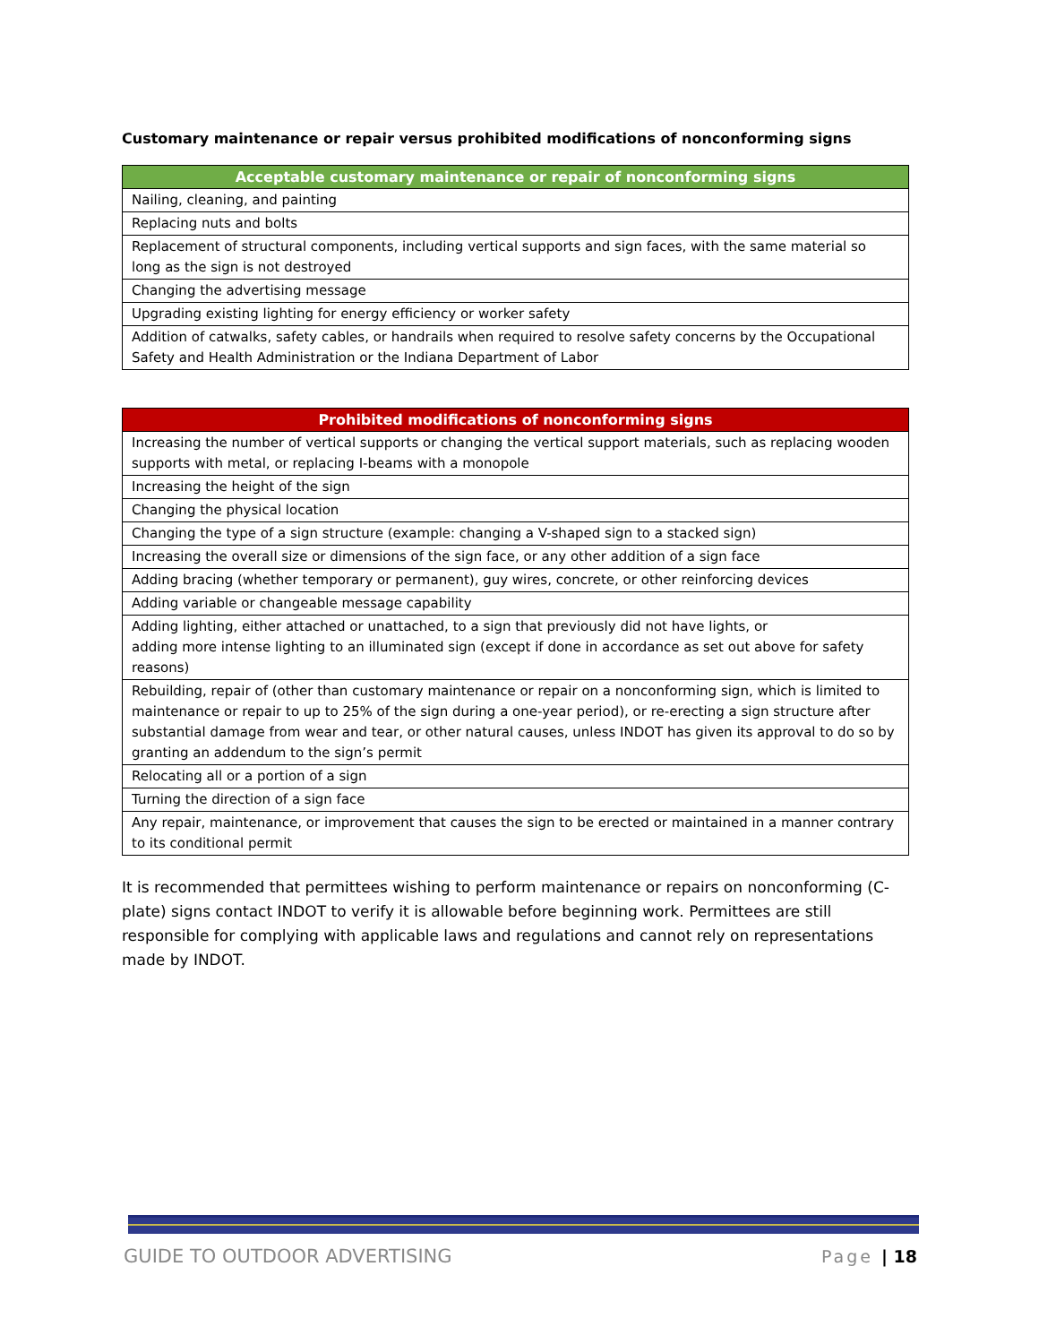Customary maintenance or repair versus prohibited modifications of nonconforming signs
| Acceptable customary maintenance or repair of nonconforming signs |
| --- |
| Nailing, cleaning, and painting |
| Replacing nuts and bolts |
| Replacement of structural components, including vertical supports and sign faces, with the same material so long as the sign is not destroyed |
| Changing the advertising message |
| Upgrading existing lighting for energy efficiency or worker safety |
| Addition of catwalks, safety cables, or handrails when required to resolve safety concerns by the Occupational Safety and Health Administration or the Indiana Department of Labor |
| Prohibited modifications of nonconforming signs |
| --- |
| Increasing the number of vertical supports or changing the vertical support materials, such as replacing wooden supports with metal, or replacing I-beams with a monopole |
| Increasing the height of the sign |
| Changing the physical location |
| Changing the type of a sign structure (example: changing a V-shaped sign to a stacked sign) |
| Increasing the overall size or dimensions of the sign face, or any other addition of a sign face |
| Adding bracing (whether temporary or permanent), guy wires, concrete, or other reinforcing devices |
| Adding variable or changeable message capability |
| Adding lighting, either attached or unattached, to a sign that previously did not have lights, or adding more intense lighting to an illuminated sign (except if done in accordance as set out above for safety reasons) |
| Rebuilding, repair of (other than customary maintenance or repair on a nonconforming sign, which is limited to maintenance or repair to up to 25% of the sign during a one-year period), or re-erecting a sign structure after substantial damage from wear and tear, or other natural causes, unless INDOT has given its approval to do so by granting an addendum to the sign’s permit |
| Relocating all or a portion of a sign |
| Turning the direction of a sign face |
| Any repair, maintenance, or improvement that causes the sign to be erected or maintained in a manner contrary to its conditional permit |
It is recommended that permittees wishing to perform maintenance or repairs on nonconforming (C-plate) signs contact INDOT to verify it is allowable before beginning work. Permittees are still responsible for complying with applicable laws and regulations and cannot rely on representations made by INDOT.
GUIDE TO OUTDOOR ADVERTISING Page | 18